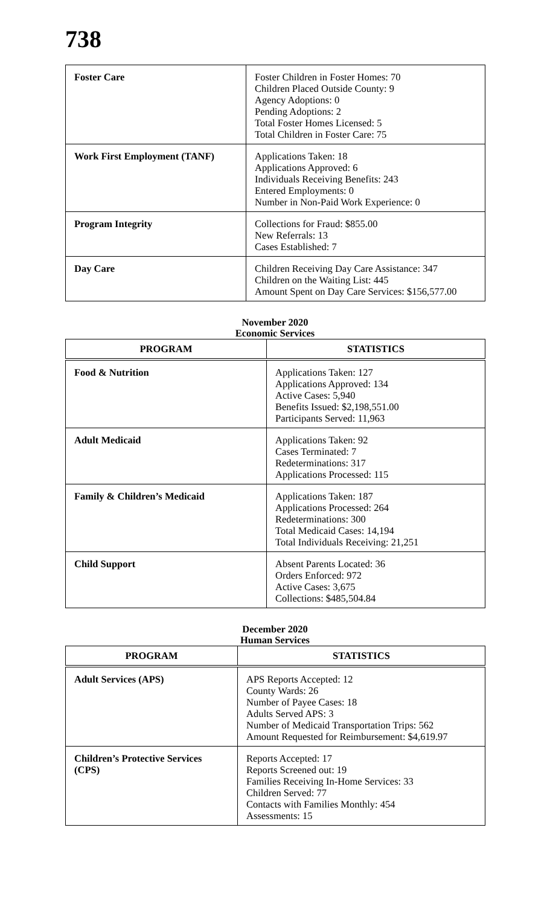738
| Foster Care | Foster Children in Foster Homes: 70 Children Placed Outside County: 9 Agency Adoptions: 0 Pending Adoptions: 2 Total Foster Homes Licensed: 5 Total Children in Foster Care: 75 |
| Work First Employment (TANF) | Applications Taken: 18 Applications Approved: 6 Individuals Receiving Benefits: 243 Entered Employments: 0 Number in Non-Paid Work Experience: 0 |
| Program Integrity | Collections for Fraud: $855.00 New Referrals: 13 Cases Established: 7 |
| Day Care | Children Receiving Day Care Assistance: 347 Children on the Waiting List: 445 Amount Spent on Day Care Services: $156,577.00 |
November 2020
Economic Services
| PROGRAM | STATISTICS |
| --- | --- |
| Food & Nutrition | Applications Taken: 127 Applications Approved: 134 Active Cases: 5,940 Benefits Issued: $2,198,551.00 Participants Served: 11,963 |
| Adult Medicaid | Applications Taken: 92 Cases Terminated: 7 Redeterminations: 317 Applications Processed: 115 |
| Family & Children’s Medicaid | Applications Taken: 187 Applications Processed: 264 Redeterminations: 300 Total Medicaid Cases: 14,194 Total Individuals Receiving: 21,251 |
| Child Support | Absent Parents Located: 36 Orders Enforced: 972 Active Cases: 3,675 Collections: $485,504.84 |
December 2020
Human Services
| PROGRAM | STATISTICS |
| --- | --- |
| Adult Services (APS) | APS Reports Accepted: 12 County Wards: 26 Number of Payee Cases: 18 Adults Served APS: 3 Number of Medicaid Transportation Trips: 562 Amount Requested for Reimbursement: $4,619.97 |
| Children’s Protective Services (CPS) | Reports Accepted: 17 Reports Screened out: 19 Families Receiving In-Home Services: 33 Children Served: 77 Contacts with Families Monthly: 454 Assessments: 15 |